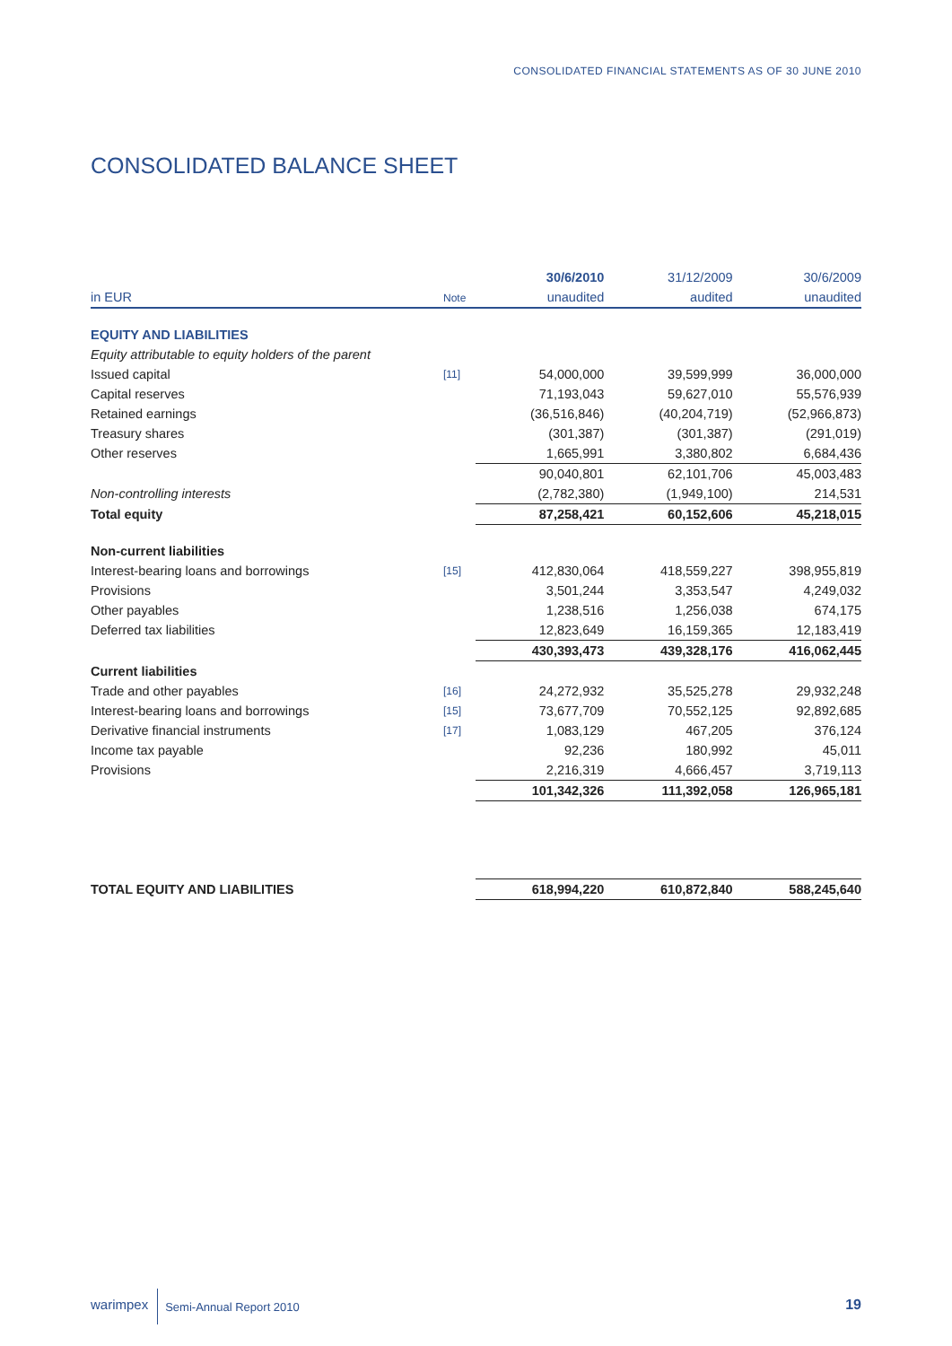CONSOLIDATED FINANCIAL STATEMENTS AS OF 30 JUNE 2010
CONSOLIDATED BALANCE SHEET
| | | 30/6/2010 | 31/12/2009 | 30/6/2009 |
| --- | --- | --- | --- | --- |
| in EUR | Note | unaudited | audited | unaudited |
| EQUITY AND LIABILITIES | | | | |
| Equity attributable to equity holders of the parent | | | | |
| Issued capital | [11] | 54,000,000 | 39,599,999 | 36,000,000 |
| Capital reserves | | 71,193,043 | 59,627,010 | 55,576,939 |
| Retained earnings | | (36,516,846) | (40,204,719) | (52,966,873) |
| Treasury shares | | (301,387) | (301,387) | (291,019) |
| Other reserves | | 1,665,991 | 3,380,802 | 6,684,436 |
| | | 90,040,801 | 62,101,706 | 45,003,483 |
| Non-controlling interests | | (2,782,380) | (1,949,100) | 214,531 |
| Total equity | | 87,258,421 | 60,152,606 | 45,218,015 |
| Non-current liabilities | | | | |
| Interest-bearing loans and borrowings | [15] | 412,830,064 | 418,559,227 | 398,955,819 |
| Provisions | | 3,501,244 | 3,353,547 | 4,249,032 |
| Other payables | | 1,238,516 | 1,256,038 | 674,175 |
| Deferred tax liabilities | | 12,823,649 | 16,159,365 | 12,183,419 |
| | | 430,393,473 | 439,328,176 | 416,062,445 |
| Current liabilities | | | | |
| Trade and other payables | [16] | 24,272,932 | 35,525,278 | 29,932,248 |
| Interest-bearing loans and borrowings | [15] | 73,677,709 | 70,552,125 | 92,892,685 |
| Derivative financial instruments | [17] | 1,083,129 | 467,205 | 376,124 |
| Income tax payable | | 92,236 | 180,992 | 45,011 |
| Provisions | | 2,216,319 | 4,666,457 | 3,719,113 |
| | | 101,342,326 | 111,392,058 | 126,965,181 |
| TOTAL EQUITY AND LIABILITIES | | 618,994,220 | 610,872,840 | 588,245,640 |
warimpex Semi-Annual Report 2010
19